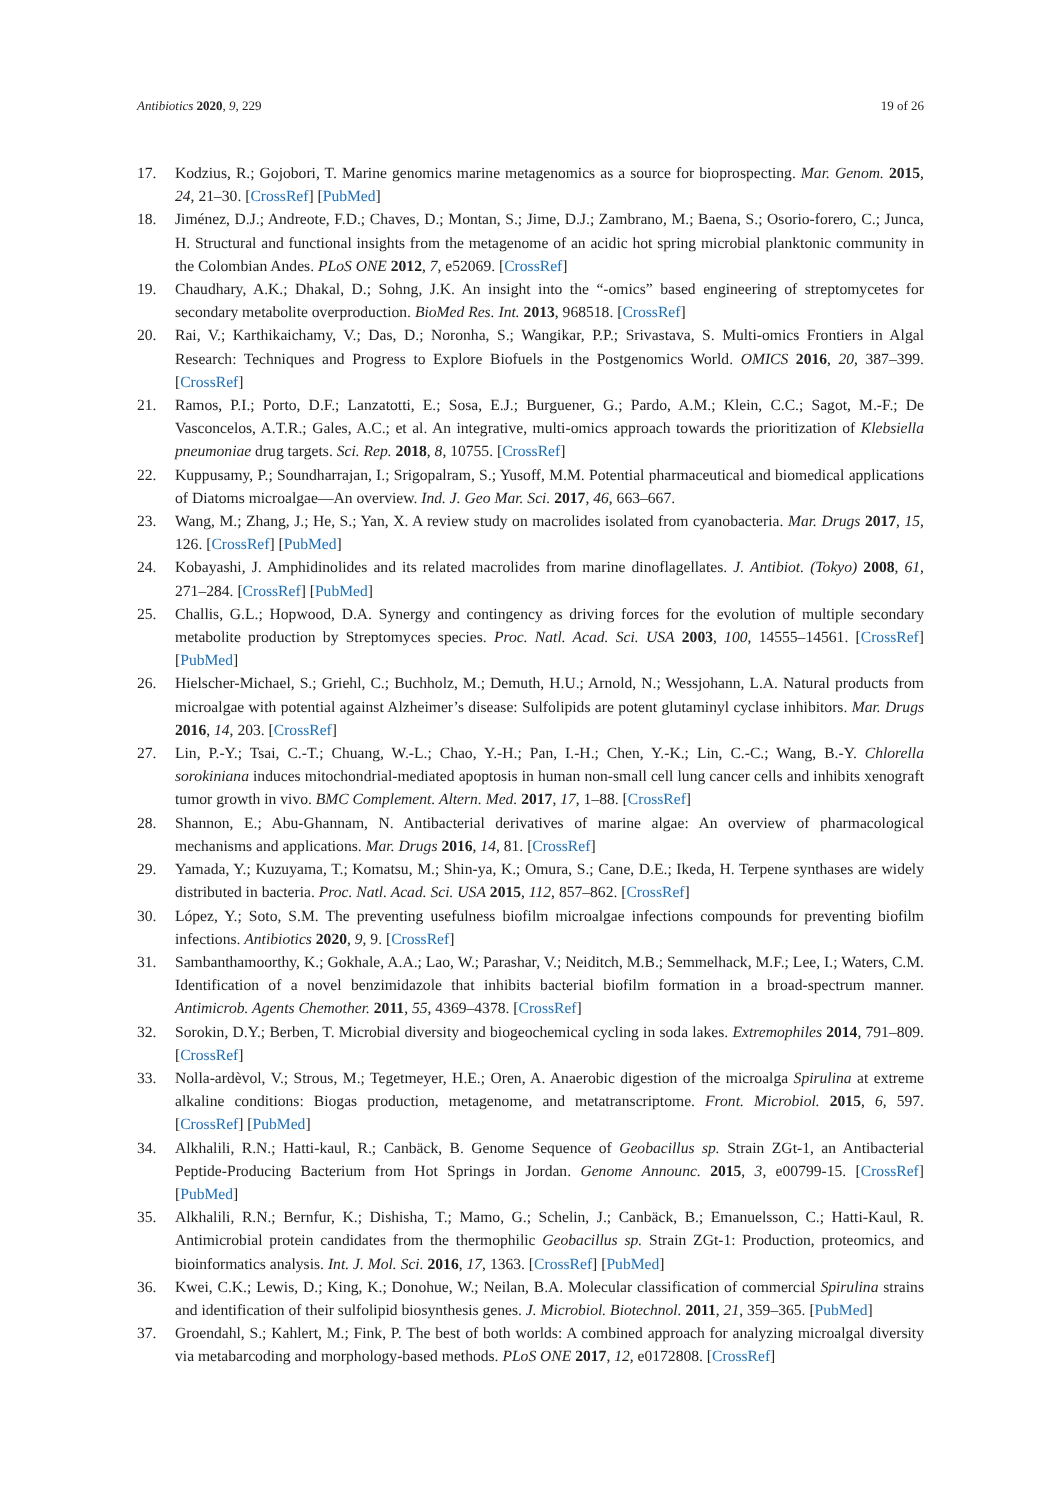Antibiotics 2020, 9, 229 19 of 26
17. Kodzius, R.; Gojobori, T. Marine genomics marine metagenomics as a source for bioprospecting. Mar. Genom. 2015, 24, 21–30. [CrossRef] [PubMed]
18. Jiménez, D.J.; Andreote, F.D.; Chaves, D.; Montan, S.; Jime, D.J.; Zambrano, M.; Baena, S.; Osorio-forero, C.; Junca, H. Structural and functional insights from the metagenome of an acidic hot spring microbial planktonic community in the Colombian Andes. PLoS ONE 2012, 7, e52069. [CrossRef]
19. Chaudhary, A.K.; Dhakal, D.; Sohng, J.K. An insight into the “-omics” based engineering of streptomycetes for secondary metabolite overproduction. BioMed Res. Int. 2013, 968518. [CrossRef]
20. Rai, V.; Karthikaichamy, V.; Das, D.; Noronha, S.; Wangikar, P.P.; Srivastava, S. Multi-omics Frontiers in Algal Research: Techniques and Progress to Explore Biofuels in the Postgenomics World. OMICS 2016, 20, 387–399. [CrossRef]
21. Ramos, P.I.; Porto, D.F.; Lanzatotti, E.; Sosa, E.J.; Burguener, G.; Pardo, A.M.; Klein, C.C.; Sagot, M.-F.; De Vasconcelos, A.T.R.; Gales, A.C.; et al. An integrative, multi-omics approach towards the prioritization of Klebsiella pneumoniae drug targets. Sci. Rep. 2018, 8, 10755. [CrossRef]
22. Kuppusamy, P.; Soundharrajan, I.; Srigopalram, S.; Yusoff, M.M. Potential pharmaceutical and biomedical applications of Diatoms microalgae—An overview. Ind. J. Geo Mar. Sci. 2017, 46, 663–667.
23. Wang, M.; Zhang, J.; He, S.; Yan, X. A review study on macrolides isolated from cyanobacteria. Mar. Drugs 2017, 15, 126. [CrossRef] [PubMed]
24. Kobayashi, J. Amphidinolides and its related macrolides from marine dinoflagellates. J. Antibiot. (Tokyo) 2008, 61, 271–284. [CrossRef] [PubMed]
25. Challis, G.L.; Hopwood, D.A. Synergy and contingency as driving forces for the evolution of multiple secondary metabolite production by Streptomyces species. Proc. Natl. Acad. Sci. USA 2003, 100, 14555–14561. [CrossRef] [PubMed]
26. Hielscher-Michael, S.; Griehl, C.; Buchholz, M.; Demuth, H.U.; Arnold, N.; Wessjohann, L.A. Natural products from microalgae with potential against Alzheimer’s disease: Sulfolipids are potent glutaminyl cyclase inhibitors. Mar. Drugs 2016, 14, 203. [CrossRef]
27. Lin, P.-Y.; Tsai, C.-T.; Chuang, W.-L.; Chao, Y.-H.; Pan, I.-H.; Chen, Y.-K.; Lin, C.-C.; Wang, B.-Y. Chlorella sorokiniana induces mitochondrial-mediated apoptosis in human non-small cell lung cancer cells and inhibits xenograft tumor growth in vivo. BMC Complement. Altern. Med. 2017, 17, 1–88. [CrossRef]
28. Shannon, E.; Abu-Ghannam, N. Antibacterial derivatives of marine algae: An overview of pharmacological mechanisms and applications. Mar. Drugs 2016, 14, 81. [CrossRef]
29. Yamada, Y.; Kuzuyama, T.; Komatsu, M.; Shin-ya, K.; Omura, S.; Cane, D.E.; Ikeda, H. Terpene synthases are widely distributed in bacteria. Proc. Natl. Acad. Sci. USA 2015, 112, 857–862. [CrossRef]
30. López, Y.; Soto, S.M. The preventing usefulness biofilm microalgae infections compounds for preventing biofilm infections. Antibiotics 2020, 9, 9. [CrossRef]
31. Sambanthamoorthy, K.; Gokhale, A.A.; Lao, W.; Parashar, V.; Neiditch, M.B.; Semmelhack, M.F.; Lee, I.; Waters, C.M. Identification of a novel benzimidazole that inhibits bacterial biofilm formation in a broad-spectrum manner. Antimicrob. Agents Chemother. 2011, 55, 4369–4378. [CrossRef]
32. Sorokin, D.Y.; Berben, T. Microbial diversity and biogeochemical cycling in soda lakes. Extremophiles 2014, 791–809. [CrossRef]
33. Nolla-ardèvol, V.; Strous, M.; Tegetmeyer, H.E.; Oren, A. Anaerobic digestion of the microalga Spirulina at extreme alkaline conditions: Biogas production, metagenome, and metatranscriptome. Front. Microbiol. 2015, 6, 597. [CrossRef] [PubMed]
34. Alkhalili, R.N.; Hatti-kaul, R.; Canbäck, B. Genome Sequence of Geobacillus sp. Strain ZGt-1, an Antibacterial Peptide-Producing Bacterium from Hot Springs in Jordan. Genome Announc. 2015, 3, e00799-15. [CrossRef] [PubMed]
35. Alkhalili, R.N.; Bernfur, K.; Dishisha, T.; Mamo, G.; Schelin, J.; Canbäck, B.; Emanuelsson, C.; Hatti-Kaul, R. Antimicrobial protein candidates from the thermophilic Geobacillus sp. Strain ZGt-1: Production, proteomics, and bioinformatics analysis. Int. J. Mol. Sci. 2016, 17, 1363. [CrossRef] [PubMed]
36. Kwei, C.K.; Lewis, D.; King, K.; Donohue, W.; Neilan, B.A. Molecular classification of commercial Spirulina strains and identification of their sulfolipid biosynthesis genes. J. Microbiol. Biotechnol. 2011, 21, 359–365. [PubMed]
37. Groendahl, S.; Kahlert, M.; Fink, P. The best of both worlds: A combined approach for analyzing microalgal diversity via metabarcoding and morphology-based methods. PLoS ONE 2017, 12, e0172808. [CrossRef]